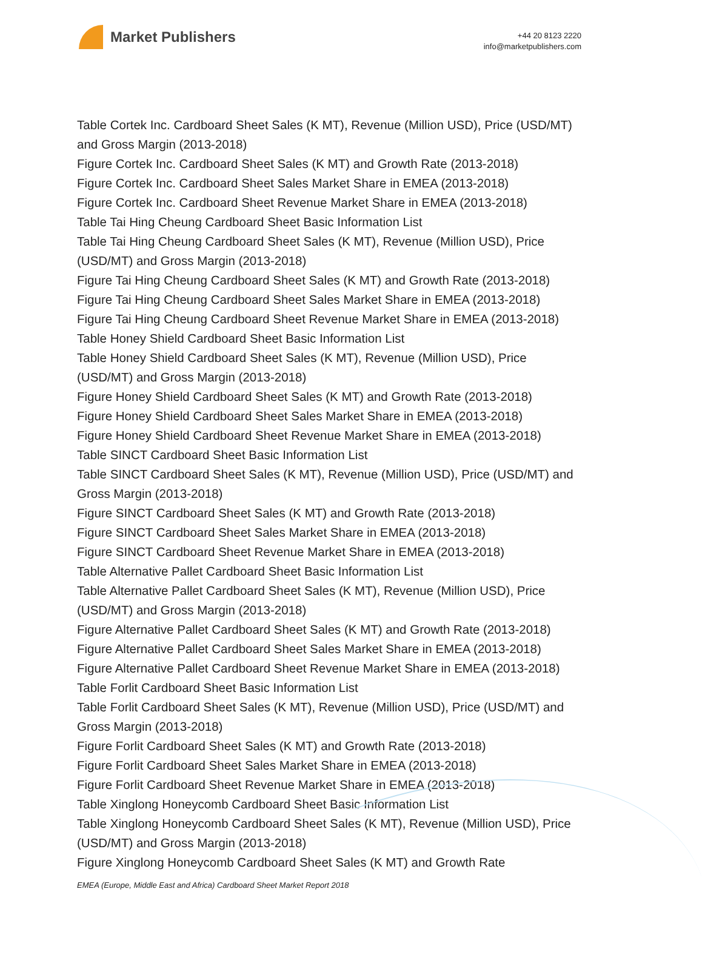Market Publishers
+44 20 8123 2220
info@marketpublishers.com
Table Cortek Inc. Cardboard Sheet Sales (K MT), Revenue (Million USD), Price (USD/MT) and Gross Margin (2013-2018)
Figure Cortek Inc. Cardboard Sheet Sales (K MT) and Growth Rate (2013-2018)
Figure Cortek Inc. Cardboard Sheet Sales Market Share in EMEA (2013-2018)
Figure Cortek Inc. Cardboard Sheet Revenue Market Share in EMEA (2013-2018)
Table Tai Hing Cheung Cardboard Sheet Basic Information List
Table Tai Hing Cheung Cardboard Sheet Sales (K MT), Revenue (Million USD), Price (USD/MT) and Gross Margin (2013-2018)
Figure Tai Hing Cheung Cardboard Sheet Sales (K MT) and Growth Rate (2013-2018)
Figure Tai Hing Cheung Cardboard Sheet Sales Market Share in EMEA (2013-2018)
Figure Tai Hing Cheung Cardboard Sheet Revenue Market Share in EMEA (2013-2018)
Table Honey Shield Cardboard Sheet Basic Information List
Table Honey Shield Cardboard Sheet Sales (K MT), Revenue (Million USD), Price (USD/MT) and Gross Margin (2013-2018)
Figure Honey Shield Cardboard Sheet Sales (K MT) and Growth Rate (2013-2018)
Figure Honey Shield Cardboard Sheet Sales Market Share in EMEA (2013-2018)
Figure Honey Shield Cardboard Sheet Revenue Market Share in EMEA (2013-2018)
Table SINCT Cardboard Sheet Basic Information List
Table SINCT Cardboard Sheet Sales (K MT), Revenue (Million USD), Price (USD/MT) and Gross Margin (2013-2018)
Figure SINCT Cardboard Sheet Sales (K MT) and Growth Rate (2013-2018)
Figure SINCT Cardboard Sheet Sales Market Share in EMEA (2013-2018)
Figure SINCT Cardboard Sheet Revenue Market Share in EMEA (2013-2018)
Table Alternative Pallet Cardboard Sheet Basic Information List
Table Alternative Pallet Cardboard Sheet Sales (K MT), Revenue (Million USD), Price (USD/MT) and Gross Margin (2013-2018)
Figure Alternative Pallet Cardboard Sheet Sales (K MT) and Growth Rate (2013-2018)
Figure Alternative Pallet Cardboard Sheet Sales Market Share in EMEA (2013-2018)
Figure Alternative Pallet Cardboard Sheet Revenue Market Share in EMEA (2013-2018)
Table Forlit Cardboard Sheet Basic Information List
Table Forlit Cardboard Sheet Sales (K MT), Revenue (Million USD), Price (USD/MT) and Gross Margin (2013-2018)
Figure Forlit Cardboard Sheet Sales (K MT) and Growth Rate (2013-2018)
Figure Forlit Cardboard Sheet Sales Market Share in EMEA (2013-2018)
Figure Forlit Cardboard Sheet Revenue Market Share in EMEA (2013-2018)
Table Xinglong Honeycomb Cardboard Sheet Basic Information List
Table Xinglong Honeycomb Cardboard Sheet Sales (K MT), Revenue (Million USD), Price (USD/MT) and Gross Margin (2013-2018)
Figure Xinglong Honeycomb Cardboard Sheet Sales (K MT) and Growth Rate
EMEA (Europe, Middle East and Africa) Cardboard Sheet Market Report 2018